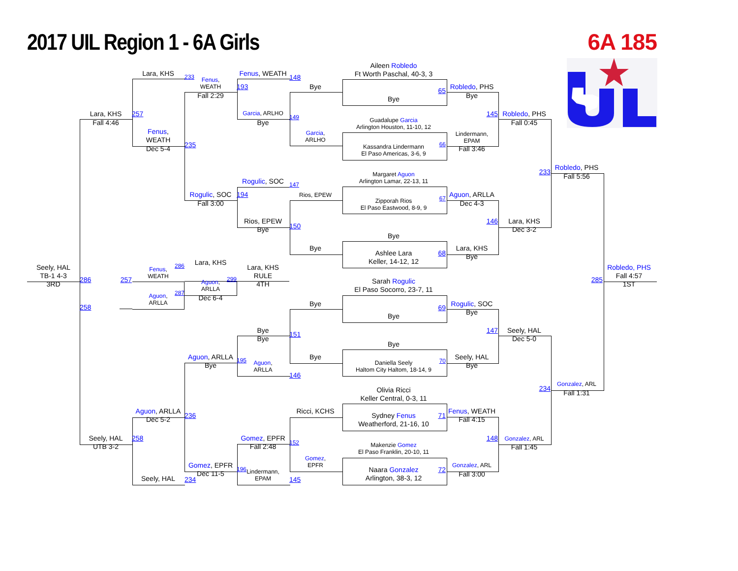2017 UIL Region 1 - 6A Girls 6A 185
Aileen Robledo
Ft Worth Paschal, 40-3, 3
Lara, KHS
233
Fenus, WEATH
148
Fenus,
WEATH
Fall 2:29
193
Bye
65
Robledo, PHS
Bye
Bye
Lara, KHS
257
Garcia, ARLHO
149
145
Robledo, PHS
Guadalupe Garcia
Arlington Houston, 11-10, 12
Fall 4:46
Bye
Fall 0:45
Fenus,
WEATH
Garcia,
ARLHO
Lindermann,
EPAM
235
66
Kassandra Lindermann
El Paso Americas, 3-6, 9
Dec 5-4
Fall 3:46
233
Robledo, PHS
Fall 5:56
Margaret Aguon
Arlington Lamar, 22-13, 11
Rogulic, SOC
147
Rogulic, SOC
194
Rios, EPEW
67
Aguon, ARLLA
Zipporah Rios
El Paso Eastwood, 8-9, 9
Fall 3:00
Dec 4-3
Rios, EPEW
Bye
146
Lara, KHS
Dec 3-2
150
Bye
Bye
Lara, KHS
Bye
Ashlee Lara
Keller, 14-12, 12
68
286
Lara, KHS
Seely, HAL
TB-1 4-3
3RD
Lara, KHS
RULE
4TH
Robledo, PHS
Fall 4:57
1ST
Fenus,
WEATH
286
257
285
299
Sarah Rogulic
El Paso Socorro, 23-7, 11
Aguon,
ARLLA
287
Aguon,
ARLLA
Dec 6-4
Bye
69
Rogulic, SOC
Bye
258
Bye
Bye
Bye
147
Seely, HAL
Dec 5-0
151
Bye
Aguon, ARLLA
Bye
195
Bye
Seely, HAL
Bye
Aguon,
ARLLA
Daniella Seely
Haltom City Haltom, 18-14, 9
70
146
Gonzalez, ARL
234
Fall 1:31
Olivia Ricci
Keller Central, 0-3, 11
Aguon, ARLLA
Dec 5-2
Ricci, KCHS
Fenus, WEATH
Fall 4:15
236
Sydney Fenus
Weatherford, 21-16, 10
71
Seely, HAL
UTB 3-2
258
Gomez, EPFR
Fall 2:48
148
Gonzalez, ARL
Fall 1:45
152
Makenzie Gomez
El Paso Franklin, 20-10, 11
Gomez,
EPFR
Gomez, EPFR
Dec 11-5
Gonzalez, ARL
Fall 3:00
196
Lindermann,
EPAM
Naara Gonzalez
Arlington, 38-3, 12
72
Seely, HAL
234
145